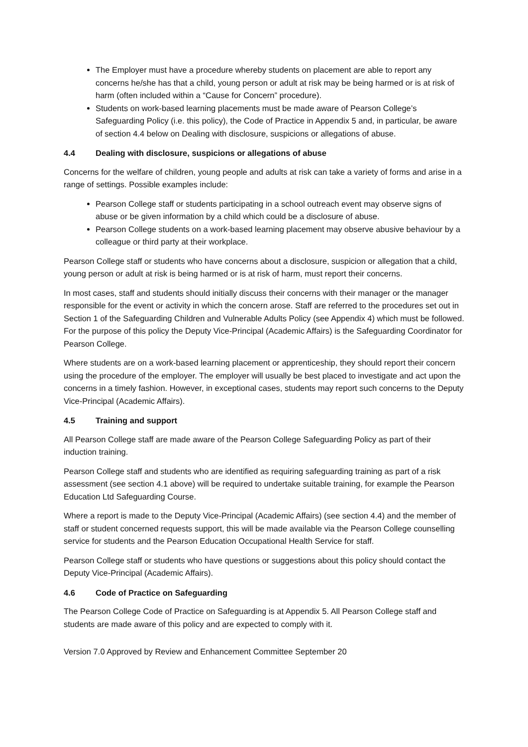The Employer must have a procedure whereby students on placement are able to report any concerns he/she has that a child, young person or adult at risk may be being harmed or is at risk of harm (often included within a “Cause for Concern” procedure).
Students on work-based learning placements must be made aware of Pearson College’s Safeguarding Policy (i.e. this policy), the Code of Practice in Appendix 5 and, in particular, be aware of section 4.4 below on Dealing with disclosure, suspicions or allegations of abuse.
4.4 Dealing with disclosure, suspicions or allegations of abuse
Concerns for the welfare of children, young people and adults at risk can take a variety of forms and arise in a range of settings. Possible examples include:
Pearson College staff or students participating in a school outreach event may observe signs of abuse or be given information by a child which could be a disclosure of abuse.
Pearson College students on a work-based learning placement may observe abusive behaviour by a colleague or third party at their workplace.
Pearson College staff or students who have concerns about a disclosure, suspicion or allegation that a child, young person or adult at risk is being harmed or is at risk of harm, must report their concerns.
In most cases, staff and students should initially discuss their concerns with their manager or the manager responsible for the event or activity in which the concern arose. Staff are referred to the procedures set out in Section 1 of the Safeguarding Children and Vulnerable Adults Policy (see Appendix 4) which must be followed. For the purpose of this policy the Deputy Vice-Principal (Academic Affairs) is the Safeguarding Coordinator for Pearson College.
Where students are on a work-based learning placement or apprenticeship, they should report their concern using the procedure of the employer. The employer will usually be best placed to investigate and act upon the concerns in a timely fashion. However, in exceptional cases, students may report such concerns to the Deputy Vice-Principal (Academic Affairs).
4.5 Training and support
All Pearson College staff are made aware of the Pearson College Safeguarding Policy as part of their induction training.
Pearson College staff and students who are identified as requiring safeguarding training as part of a risk assessment (see section 4.1 above) will be required to undertake suitable training, for example the Pearson Education Ltd Safeguarding Course.
Where a report is made to the Deputy Vice-Principal (Academic Affairs) (see section 4.4) and the member of staff or student concerned requests support, this will be made available via the Pearson College counselling service for students and the Pearson Education Occupational Health Service for staff.
Pearson College staff or students who have questions or suggestions about this policy should contact the Deputy Vice-Principal (Academic Affairs).
4.6 Code of Practice on Safeguarding
The Pearson College Code of Practice on Safeguarding is at Appendix 5. All Pearson College staff and students are made aware of this policy and are expected to comply with it.
Version 7.0 Approved by Review and Enhancement Committee September 20